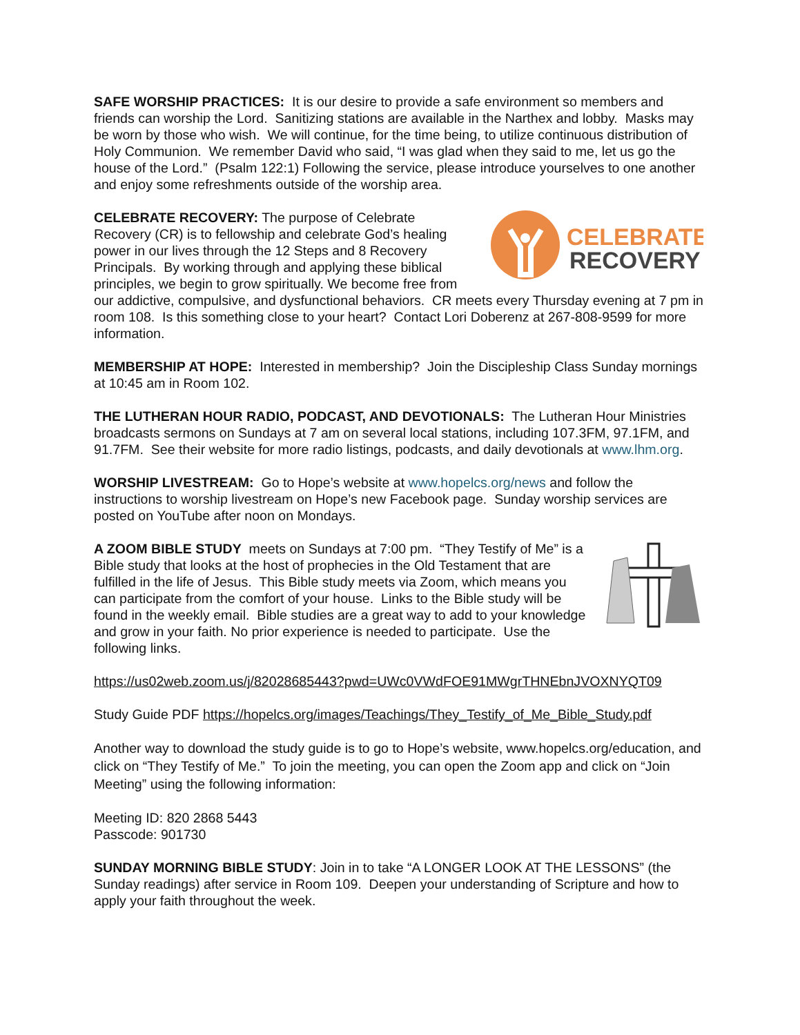SAFE WORSHIP PRACTICES: It is our desire to provide a safe environment so members and friends can worship the Lord. Sanitizing stations are available in the Narthex and lobby. Masks may be worn by those who wish. We will continue, for the time being, to utilize continuous distribution of Holy Communion. We remember David who said, “I was glad when they said to me, let us go the house of the Lord.” (Psalm 122:1) Following the service, please introduce yourselves to one another and enjoy some refreshments outside of the worship area.
CELEBRATE
RECOVERY
CELEBRATE RECOVERY: The purpose of Celebrate Recovery (CR) is to fellowship and celebrate God’s healing power in our lives through the 12 Steps and 8 Recovery Principals. By working through and applying these biblical principles, we begin to grow spiritually. We become free from our addictive, compulsive, and dysfunctional behaviors. CR meets every Thursday evening at 7 pm in room 108. Is this something close to your heart? Contact Lori Doberenz at 267-808-9599 for more information.
MEMBERSHIP AT HOPE: Interested in membership? Join the Discipleship Class Sunday mornings at 10:45 am in Room 102.
THE LUTHERAN HOUR RADIO, PODCAST, AND DEVOTIONALS: The Lutheran Hour Ministries broadcasts sermons on Sundays at 7 am on several local stations, including 107.3FM, 97.1FM, and 91.7FM. See their website for more radio listings, podcasts, and daily devotionals at www.lhm.org.
WORSHIP LIVESTREAM: Go to Hope’s website at www.hopelcs.org/news and follow the instructions to worship livestream on Hope’s new Facebook page. Sunday worship services are posted on YouTube after noon on Mondays.
A ZOOM BIBLE STUDY meets on Sundays at 7:00 pm. “They Testify of Me” is a Bible study that looks at the host of prophecies in the Old Testament that are fulfilled in the life of Jesus. This Bible study meets via Zoom, which means you can participate from the comfort of your house. Links to the Bible study will be found in the weekly email. Bible studies are a great way to add to your knowledge and grow in your faith. No prior experience is needed to participate. Use the following links.
https://us02web.zoom.us/j/82028685443?pwd=UWc0VWdFOE91MWgrTHNEbnJVOXNYQT09
Study Guide PDF https://hopelcs.org/images/Teachings/They_Testify_of_Me_Bible_Study.pdf
Another way to download the study guide is to go to Hope’s website, www.hopelcs.org/education, and click on “They Testify of Me.” To join the meeting, you can open the Zoom app and click on “Join Meeting” using the following information:
Meeting ID: 820 2868 5443
Passcode: 901730
SUNDAY MORNING BIBLE STUDY: Join in to take “A LONGER LOOK AT THE LESSONS” (the Sunday readings) after service in Room 109. Deepen your understanding of Scripture and how to apply your faith throughout the week.